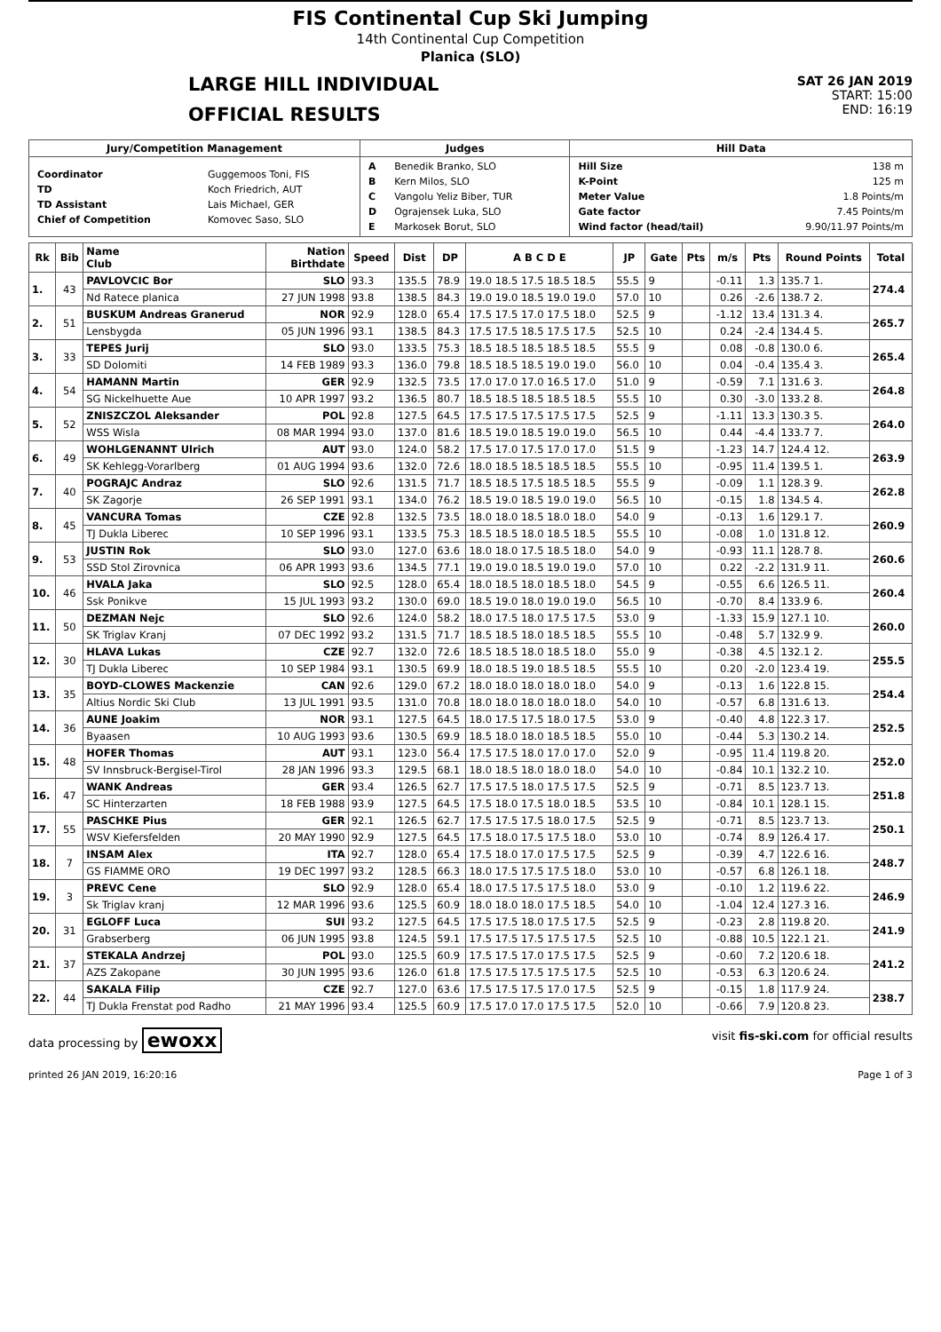FIS Continental Cup Ski Jumping
14th Continental Cup Competition
Planica (SLO)
LARGE HILL INDIVIDUAL
OFFICIAL RESULTS
SAT 26 JAN 2019
START: 15:00
END: 16:19
| Jury/Competition Management | Judges | Hill Data |
| --- | --- | --- |
| / Coordinator / Guggemoos Toni, FIS / / TD / Koch Friedrich, AUT / / TD Assistant / Lais Michael, GER / / Chief of Competition / Komovec Saso, SLO / | / A / Benedik Branko, SLO / / B / Kern Milos, SLO / / C / Vangolu Yeliz Biber, TUR / / D / Ograjensek Luka, SLO / / E / Markosek Borut, SLO / | / Hill Size / 138 m / / K-Point / 125 m / / Meter Value / 1.8 Points/m / / Gate factor / 7.45 Points/m / / Wind factor (head/tail) / 9.90/11.97 Points/m / |
| Rk | Bib | Name Club | Nation Birthdate | Speed | Dist | DP | A B C D E | JP | Gate | Pts | m/s | Pts | Round Points | Total |
| --- | --- | --- | --- | --- | --- | --- | --- | --- | --- | --- | --- | --- | --- | --- |
| 1. | 43 | PAVLOVCIC Bor | SLO | 93.3 | 135.5 | 78.9 | 19.0 18.5 17.5 18.5 18.5 | 55.5 | 9 | | -0.11 | 1.3 | 135.7 1. | 274.4 |
| | | Nd Ratece planica | 27 JUN 1998 | 93.8 | 138.5 | 84.3 | 19.0 19.0 18.5 19.0 19.0 | 57.0 | 10 | | 0.26 | -2.6 | 138.7 2. | |
| 2. | 51 | BUSKUM Andreas Granerud | NOR | 92.9 | 128.0 | 65.4 | 17.5 17.5 17.0 17.5 18.0 | 52.5 | 9 | | -1.12 | 13.4 | 131.3 4. | 265.7 |
| | | Lensbygda | 05 JUN 1996 | 93.1 | 138.5 | 84.3 | 17.5 17.5 18.5 17.5 17.5 | 52.5 | 10 | | 0.24 | -2.4 | 134.4 5. | |
| 3. | 33 | TEPES Jurij | SLO | 93.0 | 133.5 | 75.3 | 18.5 18.5 18.5 18.5 18.5 | 55.5 | 9 | | 0.08 | -0.8 | 130.0 6. | 265.4 |
| | | SD Dolomiti | 14 FEB 1989 | 93.3 | 136.0 | 79.8 | 18.5 18.5 18.5 19.0 19.0 | 56.0 | 10 | | 0.04 | -0.4 | 135.4 3. | |
| 4. | 54 | HAMANN Martin | GER | 92.9 | 132.5 | 73.5 | 17.0 17.0 17.0 16.5 17.0 | 51.0 | 9 | | -0.59 | 7.1 | 131.6 3. | 264.8 |
| | | SG Nickelhuette Aue | 10 APR 1997 | 93.2 | 136.5 | 80.7 | 18.5 18.5 18.5 18.5 18.5 | 55.5 | 10 | | 0.30 | -3.0 | 133.2 8. | |
| 5. | 52 | ZNISZCZOL Aleksander | POL | 92.8 | 127.5 | 64.5 | 17.5 17.5 17.5 17.5 17.5 | 52.5 | 9 | | -1.11 | 13.3 | 130.3 5. | 264.0 |
| | | WSS Wisla | 08 MAR 1994 | 93.0 | 137.0 | 81.6 | 18.5 19.0 18.5 19.0 19.0 | 56.5 | 10 | | 0.44 | -4.4 | 133.7 7. | |
| 6. | 49 | WOHLGENANNT Ulrich | AUT | 93.0 | 124.0 | 58.2 | 17.5 17.0 17.5 17.0 17.0 | 51.5 | 9 | | -1.23 | 14.7 | 124.4 12. | 263.9 |
| | | SK Kehlegg-Vorarlberg | 01 AUG 1994 | 93.6 | 132.0 | 72.6 | 18.0 18.5 18.5 18.5 18.5 | 55.5 | 10 | | -0.95 | 11.4 | 139.5 1. | |
| 7. | 40 | POGRAJC Andraz | SLO | 92.6 | 131.5 | 71.7 | 18.5 18.5 17.5 18.5 18.5 | 55.5 | 9 | | -0.09 | 1.1 | 128.3 9. | 262.8 |
| | | SK Zagorje | 26 SEP 1991 | 93.1 | 134.0 | 76.2 | 18.5 19.0 18.5 19.0 19.0 | 56.5 | 10 | | -0.15 | 1.8 | 134.5 4. | |
| 8. | 45 | VANCURA Tomas | CZE | 92.8 | 132.5 | 73.5 | 18.0 18.0 18.5 18.0 18.0 | 54.0 | 9 | | -0.13 | 1.6 | 129.1 7. | 260.9 |
| | | TJ Dukla Liberec | 10 SEP 1996 | 93.1 | 133.5 | 75.3 | 18.5 18.5 18.0 18.5 18.5 | 55.5 | 10 | | -0.08 | 1.0 | 131.8 12. | |
| 9. | 53 | JUSTIN Rok | SLO | 93.0 | 127.0 | 63.6 | 18.0 18.0 17.5 18.5 18.0 | 54.0 | 9 | | -0.93 | 11.1 | 128.7 8. | 260.6 |
| | | SSD Stol Zirovnica | 06 APR 1993 | 93.6 | 134.5 | 77.1 | 19.0 19.0 18.5 19.0 19.0 | 57.0 | 10 | | 0.22 | -2.2 | 131.9 11. | |
| 10. | 46 | HVALA Jaka | SLO | 92.5 | 128.0 | 65.4 | 18.0 18.5 18.0 18.5 18.0 | 54.5 | 9 | | -0.55 | 6.6 | 126.5 11. | 260.4 |
| | | Ssk Ponikve | 15 JUL 1993 | 93.2 | 130.0 | 69.0 | 18.5 19.0 18.0 19.0 19.0 | 56.5 | 10 | | -0.70 | 8.4 | 133.9 6. | |
| 11. | 50 | DEZMAN Nejc | SLO | 92.6 | 124.0 | 58.2 | 18.0 17.5 18.0 17.5 17.5 | 53.0 | 9 | | -1.33 | 15.9 | 127.1 10. | 260.0 |
| | | SK Triglav Kranj | 07 DEC 1992 | 93.2 | 131.5 | 71.7 | 18.5 18.5 18.0 18.5 18.5 | 55.5 | 10 | | -0.48 | 5.7 | 132.9 9. | |
| 12. | 30 | HLAVA Lukas | CZE | 92.7 | 132.0 | 72.6 | 18.5 18.5 18.0 18.5 18.0 | 55.0 | 9 | | -0.38 | 4.5 | 132.1 2. | 255.5 |
| | | TJ Dukla Liberec | 10 SEP 1984 | 93.1 | 130.5 | 69.9 | 18.0 18.5 19.0 18.5 18.5 | 55.5 | 10 | | 0.20 | -2.0 | 123.4 19. | |
| 13. | 35 | BOYD-CLOWES Mackenzie | CAN | 92.6 | 129.0 | 67.2 | 18.0 18.0 18.0 18.0 18.0 | 54.0 | 9 | | -0.13 | 1.6 | 122.8 15. | 254.4 |
| | | Altius Nordic Ski Club | 13 JUL 1991 | 93.5 | 131.0 | 70.8 | 18.0 18.0 18.0 18.0 18.0 | 54.0 | 10 | | -0.57 | 6.8 | 131.6 13. | |
| 14. | 36 | AUNE Joakim | NOR | 93.1 | 127.5 | 64.5 | 18.0 17.5 17.5 18.0 17.5 | 53.0 | 9 | | -0.40 | 4.8 | 122.3 17. | 252.5 |
| | | Byaasen | 10 AUG 1993 | 93.6 | 130.5 | 69.9 | 18.5 18.0 18.0 18.5 18.5 | 55.0 | 10 | | -0.44 | 5.3 | 130.2 14. | |
| 15. | 48 | HOFER Thomas | AUT | 93.1 | 123.0 | 56.4 | 17.5 17.5 18.0 17.0 17.0 | 52.0 | 9 | | -0.95 | 11.4 | 119.8 20. | 252.0 |
| | | SV Innsbruck-Bergisel-Tirol | 28 JAN 1996 | 93.3 | 129.5 | 68.1 | 18.0 18.5 18.0 18.0 18.0 | 54.0 | 10 | | -0.84 | 10.1 | 132.2 10. | |
| 16. | 47 | WANK Andreas | GER | 93.4 | 126.5 | 62.7 | 17.5 17.5 18.0 17.5 17.5 | 52.5 | 9 | | -0.71 | 8.5 | 123.7 13. | 251.8 |
| | | SC Hinterzarten | 18 FEB 1988 | 93.9 | 127.5 | 64.5 | 17.5 18.0 17.5 18.0 18.5 | 53.5 | 10 | | -0.84 | 10.1 | 128.1 15. | |
| 17. | 55 | PASCHKE Pius | GER | 92.1 | 126.5 | 62.7 | 17.5 17.5 17.5 18.0 17.5 | 52.5 | 9 | | -0.71 | 8.5 | 123.7 13. | 250.1 |
| | | WSV Kiefersfelden | 20 MAY 1990 | 92.9 | 127.5 | 64.5 | 17.5 18.0 17.5 17.5 18.0 | 53.0 | 10 | | -0.74 | 8.9 | 126.4 17. | |
| 18. | 7 | INSAM Alex | ITA | 92.7 | 128.0 | 65.4 | 17.5 18.0 17.0 17.5 17.5 | 52.5 | 9 | | -0.39 | 4.7 | 122.6 16. | 248.7 |
| | | GS FIAMME ORO | 19 DEC 1997 | 93.2 | 128.5 | 66.3 | 18.0 17.5 17.5 17.5 18.0 | 53.0 | 10 | | -0.57 | 6.8 | 126.1 18. | |
| 19. | 3 | PREVC Cene | SLO | 92.9 | 128.0 | 65.4 | 18.0 17.5 17.5 17.5 18.0 | 53.0 | 9 | | -0.10 | 1.2 | 119.6 22. | 246.9 |
| | | Sk Triglav kranj | 12 MAR 1996 | 93.6 | 125.5 | 60.9 | 18.0 18.0 18.0 17.5 18.5 | 54.0 | 10 | | -1.04 | 12.4 | 127.3 16. | |
| 20. | 31 | EGLOFF Luca | SUI | 93.2 | 127.5 | 64.5 | 17.5 17.5 18.0 17.5 17.5 | 52.5 | 9 | | -0.23 | 2.8 | 119.8 20. | 241.9 |
| | | Grabserberg | 06 JUN 1995 | 93.8 | 124.5 | 59.1 | 17.5 17.5 17.5 17.5 17.5 | 52.5 | 10 | | -0.88 | 10.5 | 122.1 21. | |
| 21. | 37 | STEKALA Andrzej | POL | 93.0 | 125.5 | 60.9 | 17.5 17.5 17.0 17.5 17.5 | 52.5 | 9 | | -0.60 | 7.2 | 120.6 18. | 241.2 |
| | | AZS Zakopane | 30 JUN 1995 | 93.6 | 126.0 | 61.8 | 17.5 17.5 17.5 17.5 17.5 | 52.5 | 10 | | -0.53 | 6.3 | 120.6 24. | |
| 22. | 44 | SAKALA Filip | CZE | 92.7 | 127.0 | 63.6 | 17.5 17.5 17.5 17.0 17.5 | 52.5 | 9 | | -0.15 | 1.8 | 117.9 24. | 238.7 |
| | | TJ Dukla Frenstat pod Radho | 21 MAY 1996 | 93.4 | 125.5 | 60.9 | 17.5 17.0 17.0 17.5 17.5 | 52.0 | 10 | | -0.66 | 7.9 | 120.8 23. | |
data processing by ewoxx visit fis-ski.com for official results
printed 26 JAN 2019, 16:20:16 Page 1 of 3